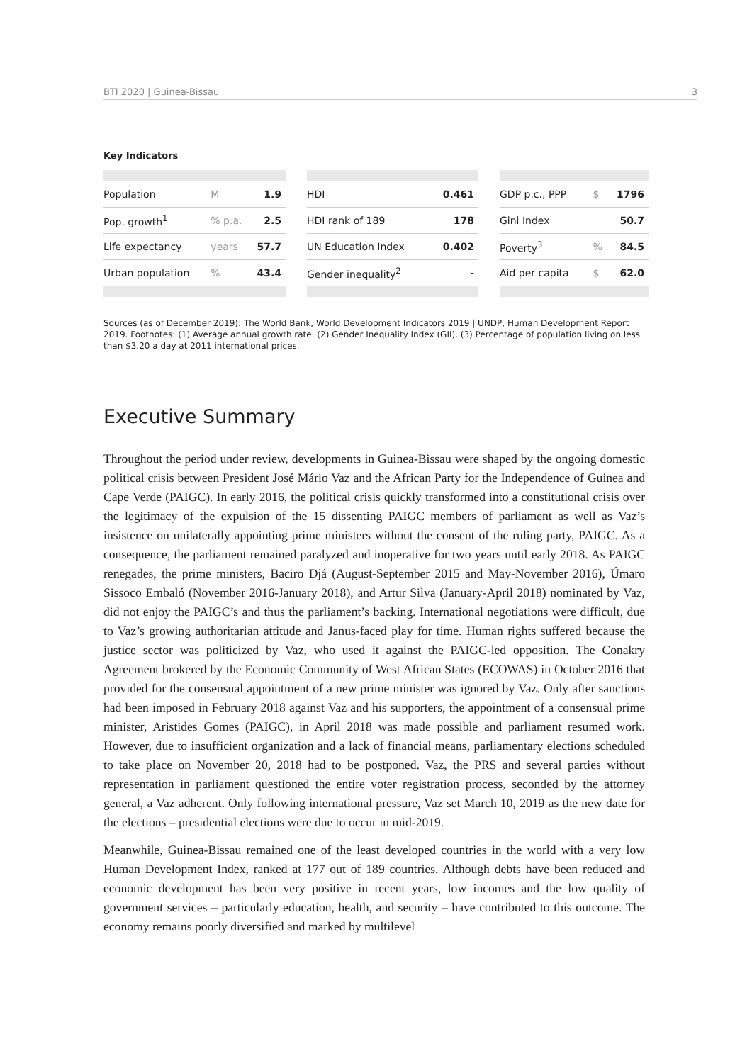BTI 2020 | Guinea-Bissau 3
Key Indicators
| Population | M | 1.9 |
| Pop. growth<sup>1</sup> | % p.a. | 2.5 |
| Life expectancy | years | 57.7 |
| Urban population | % | 43.4 |
| HDI | 0.461 |
| HDI rank of 189 | 178 |
| UN Education Index | 0.402 |
| Gender inequality<sup>2</sup> | - |
| GDP p.c., PPP | $ | 1796 |
| Gini Index | | 50.7 |
| Poverty<sup>3</sup> | % | 84.5 |
| Aid per capita | $ | 62.0 |
Sources (as of December 2019): The World Bank, World Development Indicators 2019 | UNDP, Human Development Report 2019. Footnotes: (1) Average annual growth rate. (2) Gender Inequality Index (GII). (3) Percentage of population living on less than $3.20 a day at 2011 international prices.
Executive Summary
Throughout the period under review, developments in Guinea-Bissau were shaped by the ongoing domestic political crisis between President José Mário Vaz and the African Party for the Independence of Guinea and Cape Verde (PAIGC). In early 2016, the political crisis quickly transformed into a constitutional crisis over the legitimacy of the expulsion of the 15 dissenting PAIGC members of parliament as well as Vaz’s insistence on unilaterally appointing prime ministers without the consent of the ruling party, PAIGC. As a consequence, the parliament remained paralyzed and inoperative for two years until early 2018. As PAIGC renegades, the prime ministers, Baciro Djá (August-September 2015 and May-November 2016), Úmaro Sissoco Embaló (November 2016-January 2018), and Artur Silva (January-April 2018) nominated by Vaz, did not enjoy the PAIGC’s and thus the parliament’s backing. International negotiations were difficult, due to Vaz’s growing authoritarian attitude and Janus-faced play for time. Human rights suffered because the justice sector was politicized by Vaz, who used it against the PAIGC-led opposition. The Conakry Agreement brokered by the Economic Community of West African States (ECOWAS) in October 2016 that provided for the consensual appointment of a new prime minister was ignored by Vaz. Only after sanctions had been imposed in February 2018 against Vaz and his supporters, the appointment of a consensual prime minister, Aristides Gomes (PAIGC), in April 2018 was made possible and parliament resumed work. However, due to insufficient organization and a lack of financial means, parliamentary elections scheduled to take place on November 20, 2018 had to be postponed. Vaz, the PRS and several parties without representation in parliament questioned the entire voter registration process, seconded by the attorney general, a Vaz adherent. Only following international pressure, Vaz set March 10, 2019 as the new date for the elections – presidential elections were due to occur in mid-2019.
Meanwhile, Guinea-Bissau remained one of the least developed countries in the world with a very low Human Development Index, ranked at 177 out of 189 countries. Although debts have been reduced and economic development has been very positive in recent years, low incomes and the low quality of government services – particularly education, health, and security – have contributed to this outcome. The economy remains poorly diversified and marked by multilevel